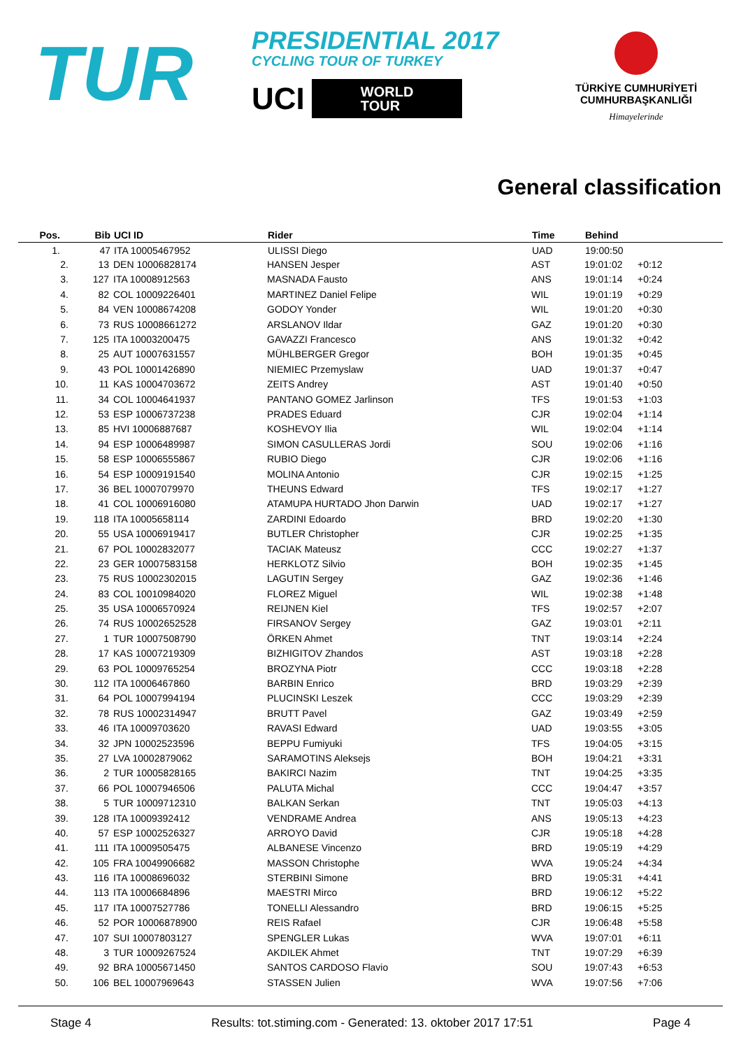TUR
PRESIDENTIAL 2017
CYCLING TOUR OF TURKEY
UCI
WORLD
TOUR
TÜRKİYE CUMHURİYETİ
CUMHURBAŞKANLIĞI
Himayelerinde
General classification
| Pos. | | Bib | | UCI ID | Rider | Time | Behind | |
| --- | --- | --- | --- | --- | --- | --- | --- | --- |
| 1. | | 47 | | ITA 10005467952 | ULISSI Diego | UAD | 19:00:50 | |
| 2. | 13 | | DEN 10006828174 | HANSEN Jesper | AST | 19:01:02 | +0:12 |
| 3. | 127 | | ITA 10008912563 | MASNADA Fausto | ANS | 19:01:14 | +0:24 |
| 4. | 82 | | COL 10009226401 | MARTINEZ Daniel Felipe | WIL | 19:01:19 | +0:29 |
| 5. | 84 | | VEN 10008674208 | GODOY Yonder | WIL | 19:01:20 | +0:30 |
| 6. | 73 | | RUS 10008661272 | ARSLANOV Ildar | GAZ | 19:01:20 | +0:30 |
| 7. | 125 | | ITA 10003200475 | GAVAZZI Francesco | ANS | 19:01:32 | +0:42 |
| 8. | 25 | | AUT 10007631557 | MÜHLBERGER Gregor | BOH | 19:01:35 | +0:45 |
| 9. | 43 | | POL 10001426890 | NIEMIEC Przemyslaw | UAD | 19:01:37 | +0:47 |
| 10. | 11 | | KAS 10004703672 | ZEITS Andrey | AST | 19:01:40 | +0:50 |
| 11. | 34 | | COL 10004641937 | PANTANO GOMEZ Jarlinson | TFS | 19:01:53 | +1:03 |
| 12. | 53 | | ESP 10006737238 | PRADES Eduard | CJR | 19:02:04 | +1:14 |
| 13. | 85 | | HVI 10006887687 | KOSHEVOY Ilia | WIL | 19:02:04 | +1:14 |
| 14. | 94 | | ESP 10006489987 | SIMON CASULLERAS Jordi | SOU | 19:02:06 | +1:16 |
| 15. | 58 | | ESP 10006555867 | RUBIO Diego | CJR | 19:02:06 | +1:16 |
| 16. | 54 | | ESP 10009191540 | MOLINA Antonio | CJR | 19:02:15 | +1:25 |
| 17. | 36 | | BEL 10007079970 | THEUNS Edward | TFS | 19:02:17 | +1:27 |
| 18. | 41 | | COL 10006916080 | ATAMUPA HURTADO Jhon Darwin | UAD | 19:02:17 | +1:27 |
| 19. | 118 | | ITA 10005658114 | ZARDINI Edoardo | BRD | 19:02:20 | +1:30 |
| 20. | 55 | | USA 10006919417 | BUTLER Christopher | CJR | 19:02:25 | +1:35 |
| 21. | 67 | | POL 10002832077 | TACIAK Mateusz | CCC | 19:02:27 | +1:37 |
| 22. | 23 | | GER 10007583158 | HERKLOTZ Silvio | BOH | 19:02:35 | +1:45 |
| 23. | 75 | | RUS 10002302015 | LAGUTIN Sergey | GAZ | 19:02:36 | +1:46 |
| 24. | 83 | | COL 10010984020 | FLOREZ Miguel | WIL | 19:02:38 | +1:48 |
| 25. | 35 | | USA 10006570924 | REIJNEN Kiel | TFS | 19:02:57 | +2:07 |
| 26. | 74 | | RUS 10002652528 | FIRSANOV Sergey | GAZ | 19:03:01 | +2:11 |
| 27. | 1 | | TUR 10007508790 | ÖRKEN Ahmet | TNT | 19:03:14 | +2:24 |
| 28. | 17 | | KAS 10007219309 | BIZHIGITOV Zhandos | AST | 19:03:18 | +2:28 |
| 29. | 63 | | POL 10009765254 | BROZYNA Piotr | CCC | 19:03:18 | +2:28 |
| 30. | 112 | | ITA 10006467860 | BARBIN Enrico | BRD | 19:03:29 | +2:39 |
| 31. | 64 | | POL 10007994194 | PLUCINSKI Leszek | CCC | 19:03:29 | +2:39 |
| 32. | 78 | | RUS 10002314947 | BRUTT Pavel | GAZ | 19:03:49 | +2:59 |
| 33. | 46 | | ITA 10009703620 | RAVASI Edward | UAD | 19:03:55 | +3:05 |
| 34. | 32 | | JPN 10002523596 | BEPPU Fumiyuki | TFS | 19:04:05 | +3:15 |
| 35. | 27 | | LVA 10002879062 | SARAMOTINS Aleksejs | BOH | 19:04:21 | +3:31 |
| 36. | 2 | | TUR 10005828165 | BAKIRCI Nazim | TNT | 19:04:25 | +3:35 |
| 37. | 66 | | POL 10007946506 | PALUTA Michal | CCC | 19:04:47 | +3:57 |
| 38. | 5 | | TUR 10009712310 | BALKAN Serkan | TNT | 19:05:03 | +4:13 |
| 39. | 128 | | ITA 10009392412 | VENDRAME Andrea | ANS | 19:05:13 | +4:23 |
| 40. | 57 | | ESP 10002526327 | ARROYO David | CJR | 19:05:18 | +4:28 |
| 41. | 111 | | ITA 10009505475 | ALBANESE Vincenzo | BRD | 19:05:19 | +4:29 |
| 42. | 105 | | FRA 10049906682 | MASSON Christophe | WVA | 19:05:24 | +4:34 |
| 43. | 116 | | ITA 10008696032 | STERBINI Simone | BRD | 19:05:31 | +4:41 |
| 44. | 113 | | ITA 10006684896 | MAESTRI Mirco | BRD | 19:06:12 | +5:22 |
| 45. | 117 | | ITA 10007527786 | TONELLI Alessandro | BRD | 19:06:15 | +5:25 |
| 46. | 52 | | POR 10006878900 | REIS Rafael | CJR | 19:06:48 | +5:58 |
| 47. | 107 | | SUI 10007803127 | SPENGLER Lukas | WVA | 19:07:01 | +6:11 |
| 48. | 3 | | TUR 10009267524 | AKDILEK Ahmet | TNT | 19:07:29 | +6:39 |
| 49. | 92 | | BRA 10005671450 | SANTOS CARDOSO Flavio | SOU | 19:07:43 | +6:53 |
| 50. | 106 | | BEL 10007969643 | STASSEN Julien | WVA | 19:07:56 | +7:06 |
Stage 4 Results: tot.stiming.com - Generated: 13. oktober 2017 17:51 Page 4